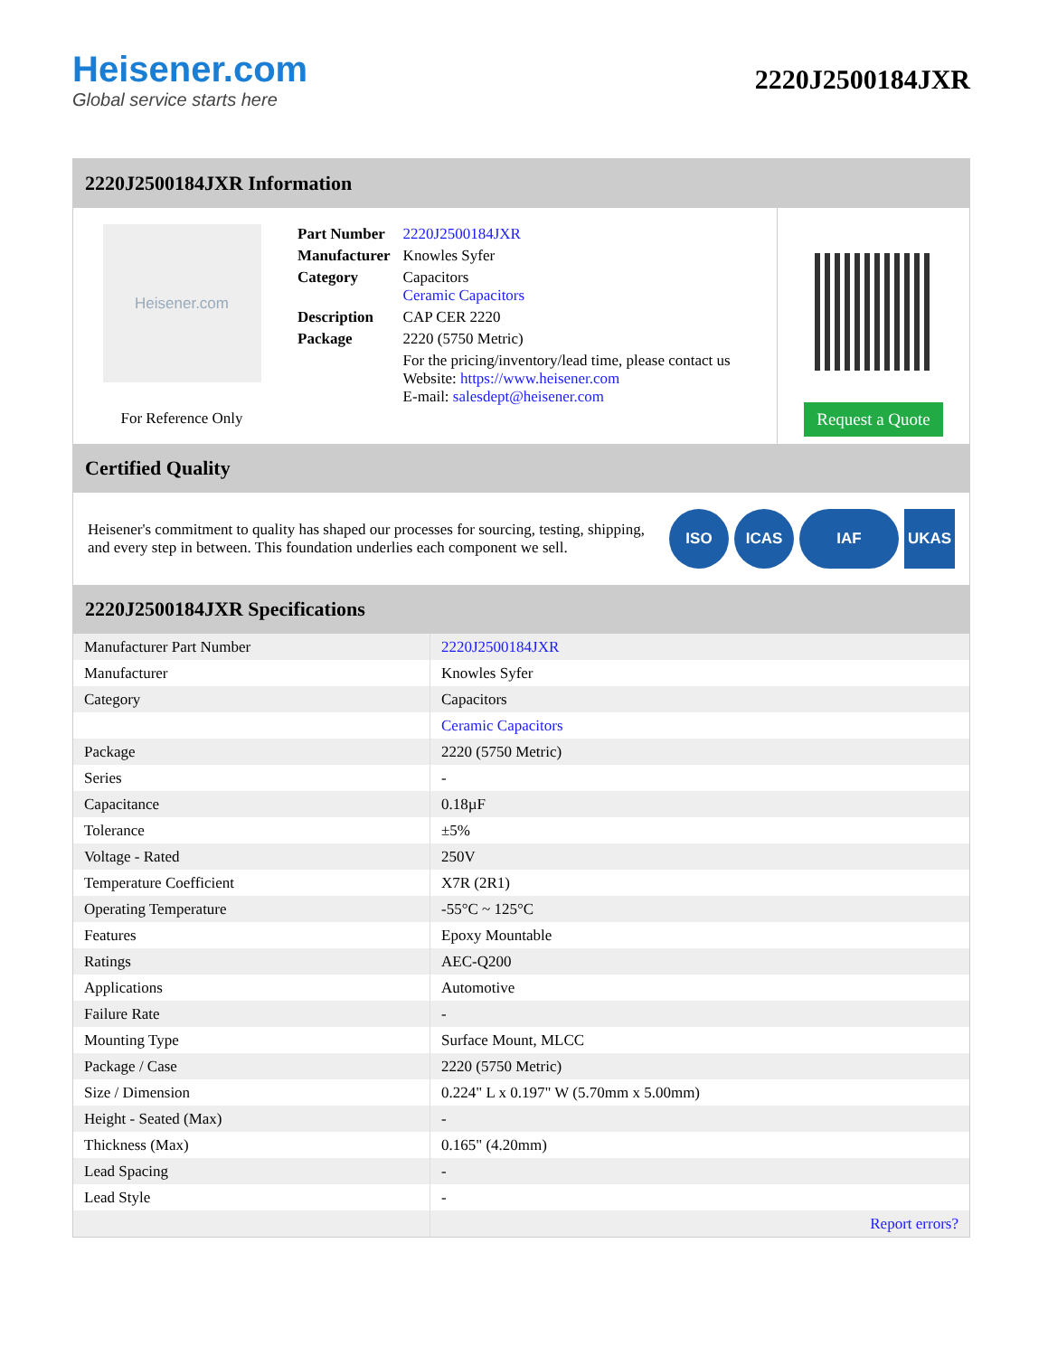Heisener.com
Global service starts here
2220J2500184JXR
2220J2500184JXR Information
Heisener.com
For Reference Only
| Part Number | 2220J2500184JXR |
| Manufacturer | Knowles Syfer |
| Category | Capacitors Ceramic Capacitors |
| Description | CAP CER 2220 |
| Package | 2220 (5750 Metric) |
| | For the pricing/inventory/lead time, please contact us Website: https://www.heisener.com E-mail: salesdept@heisener.com |
Request a Quote
Certified Quality
Heisener's commitment to quality has shaped our processes for sourcing, testing, shipping, and every step in between. This foundation underlies each component we sell.
ISO ICAS IAF UKAS
2220J2500184JXR Specifications
| Manufacturer Part Number | 2220J2500184JXR |
| Manufacturer | Knowles Syfer |
| Category | Capacitors |
| | Ceramic Capacitors |
| Package | 2220 (5750 Metric) |
| Series | - |
| Capacitance | 0.18µF |
| Tolerance | ±5% |
| Voltage - Rated | 250V |
| Temperature Coefficient | X7R (2R1) |
| Operating Temperature | -55°C ~ 125°C |
| Features | Epoxy Mountable |
| Ratings | AEC-Q200 |
| Applications | Automotive |
| Failure Rate | - |
| Mounting Type | Surface Mount, MLCC |
| Package / Case | 2220 (5750 Metric) |
| Size / Dimension | 0.224" L x 0.197" W (5.70mm x 5.00mm) |
| Height - Seated (Max) | - |
| Thickness (Max) | 0.165" (4.20mm) |
| Lead Spacing | - |
| Lead Style | - |
| | Report errors? |